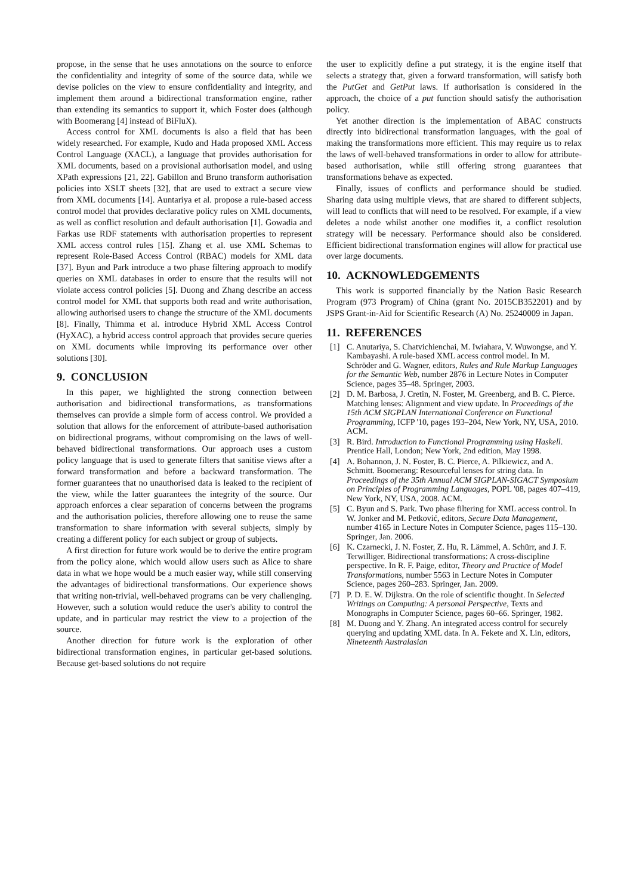propose, in the sense that he uses annotations on the source to enforce the confidentiality and integrity of some of the source data, while we devise policies on the view to ensure confidentiality and integrity, and implement them around a bidirectional transformation engine, rather than extending its semantics to support it, which Foster does (although with Boomerang [4] instead of BiFluX).
Access control for XML documents is also a field that has been widely researched. For example, Kudo and Hada proposed XML Access Control Language (XACL), a language that provides authorisation for XML documents, based on a provisional authorisation model, and using XPath expressions [21, 22]. Gabillon and Bruno transform authorisation policies into XSLT sheets [32], that are used to extract a secure view from XML documents [14]. Auntariya et al. propose a rule-based access control model that provides declarative policy rules on XML documents, as well as conflict resolution and default authorisation [1]. Gowadia and Farkas use RDF statements with authorisation properties to represent XML access control rules [15]. Zhang et al. use XML Schemas to represent Role-Based Access Control (RBAC) models for XML data [37]. Byun and Park introduce a two phase filtering approach to modify queries on XML databases in order to ensure that the results will not violate access control policies [5]. Duong and Zhang describe an access control model for XML that supports both read and write authorisation, allowing authorised users to change the structure of the XML documents [8]. Finally, Thimma et al. introduce Hybrid XML Access Control (HyXAC), a hybrid access control approach that provides secure queries on XML documents while improving its performance over other solutions [30].
9. CONCLUSION
In this paper, we highlighted the strong connection between authorisation and bidirectional transformations, as transformations themselves can provide a simple form of access control. We provided a solution that allows for the enforcement of attribute-based authorisation on bidirectional programs, without compromising on the laws of well-behaved bidirectional transformations. Our approach uses a custom policy language that is used to generate filters that sanitise views after a forward transformation and before a backward transformation. The former guarantees that no unauthorised data is leaked to the recipient of the view, while the latter guarantees the integrity of the source. Our approach enforces a clear separation of concerns between the programs and the authorisation policies, therefore allowing one to reuse the same transformation to share information with several subjects, simply by creating a different policy for each subject or group of subjects.
A first direction for future work would be to derive the entire program from the policy alone, which would allow users such as Alice to share data in what we hope would be a much easier way, while still conserving the advantages of bidirectional transformations. Our experience shows that writing non-trivial, well-behaved programs can be very challenging. However, such a solution would reduce the user's ability to control the update, and in particular may restrict the view to a projection of the source.
Another direction for future work is the exploration of other bidirectional transformation engines, in particular get-based solutions. Because get-based solutions do not require
the user to explicitly define a put strategy, it is the engine itself that selects a strategy that, given a forward transformation, will satisfy both the PutGet and GetPut laws. If authorisation is considered in the approach, the choice of a put function should satisfy the authorisation policy.
Yet another direction is the implementation of ABAC constructs directly into bidirectional transformation languages, with the goal of making the transformations more efficient. This may require us to relax the laws of well-behaved transformations in order to allow for attribute-based authorisation, while still offering strong guarantees that transformations behave as expected.
Finally, issues of conflicts and performance should be studied. Sharing data using multiple views, that are shared to different subjects, will lead to conflicts that will need to be resolved. For example, if a view deletes a node whilst another one modifies it, a conflict resolution strategy will be necessary. Performance should also be considered. Efficient bidirectional transformation engines will allow for practical use over large documents.
10. ACKNOWLEDGEMENTS
This work is supported financially by the Nation Basic Research Program (973 Program) of China (grant No. 2015CB352201) and by JSPS Grant-in-Aid for Scientific Research (A) No. 25240009 in Japan.
11. REFERENCES
[1] C. Anutariya, S. Chatvichienchai, M. Iwiahara, V. Wuwongse, and Y. Kambayashi. A rule-based XML access control model. In M. Schröder and G. Wagner, editors, Rules and Rule Markup Languages for the Semantic Web, number 2876 in Lecture Notes in Computer Science, pages 35–48. Springer, 2003.
[2] D. M. Barbosa, J. Cretin, N. Foster, M. Greenberg, and B. C. Pierce. Matching lenses: Alignment and view update. In Proceedings of the 15th ACM SIGPLAN International Conference on Functional Programming, ICFP '10, pages 193–204, New York, NY, USA, 2010. ACM.
[3] R. Bird. Introduction to Functional Programming using Haskell. Prentice Hall, London; New York, 2nd edition, May 1998.
[4] A. Bohannon, J. N. Foster, B. C. Pierce, A. Pilkiewicz, and A. Schmitt. Boomerang: Resourceful lenses for string data. In Proceedings of the 35th Annual ACM SIGPLAN-SIGACT Symposium on Principles of Programming Languages, POPL '08, pages 407–419, New York, NY, USA, 2008. ACM.
[5] C. Byun and S. Park. Two phase filtering for XML access control. In W. Jonker and M. Petković, editors, Secure Data Management, number 4165 in Lecture Notes in Computer Science, pages 115–130. Springer, Jan. 2006.
[6] K. Czarnecki, J. N. Foster, Z. Hu, R. Lämmel, A. Schürr, and J. F. Terwilliger. Bidirectional transformations: A cross-discipline perspective. In R. F. Paige, editor, Theory and Practice of Model Transformations, number 5563 in Lecture Notes in Computer Science, pages 260–283. Springer, Jan. 2009.
[7] P. D. E. W. Dijkstra. On the role of scientific thought. In Selected Writings on Computing: A personal Perspective, Texts and Monographs in Computer Science, pages 60–66. Springer, 1982.
[8] M. Duong and Y. Zhang. An integrated access control for securely querying and updating XML data. In A. Fekete and X. Lin, editors, Nineteenth Australasian